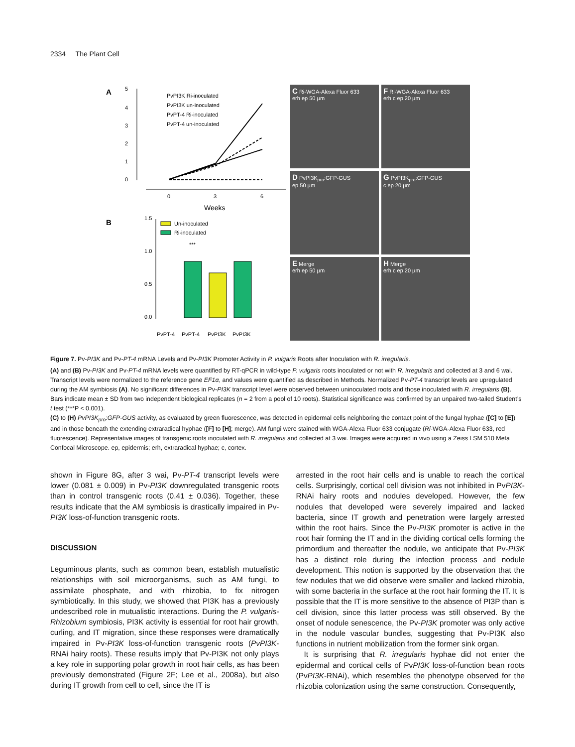2334 The Plant Cell
A
5
4
3
2
1
0
0
3
6
Weeks
PvPI3K Ri-inoculated
PvPI3K un-inoculated
PvPT-4 Ri-inoculated
PvPT-4 un-inoculated
B
1.5
1.0
0.5
0.0
***
Un-inoculated
Ri-inoculated
PvPT-4
PvPT-4
PvPI3K
PvPI3K
C Ri-WGA-Alexa Fluor 633
erh ep 50 µm
F Ri-WGA-Alexa Fluor 633
erh c ep 20 µm
D PvPI3K<sub>pro</sub>:GFP-GUS
ep 50 µm
G PvPI3K<sub>pro</sub>:GFP-GUS
c ep 20 µm
E Merge
erh ep 50 µm
H Merge
erh c ep 20 µm
Figure 7. Pv-PI3K and Pv-PT-4 mRNA Levels and Pv-PI3K Promoter Activity in P. vulgaris Roots after Inoculation with R. irregularis.
(A) and (B) Pv-PI3K and Pv-PT-4 mRNA levels were quantified by RT-qPCR in wild-type P. vulgaris roots inoculated or not with R. irregularis and collected at 3 and 6 wai. Transcript levels were normalized to the reference gene EF1α, and values were quantified as described in Methods. Normalized Pv-PT-4 transcript levels are upregulated during the AM symbiosis (A). No significant differences in Pv-PI3K transcript level were observed between uninoculated roots and those inoculated with R. irregularis (B). Bars indicate mean ± SD from two independent biological replicates (n = 2 from a pool of 10 roots). Statistical significance was confirmed by an unpaired two-tailed Student’s t test (***P < 0.001).
(C) to (H) PvPI3K<sub>pro</sub>:GFP-GUS activity, as evaluated by green fluorescence, was detected in epidermal cells neighboring the contact point of the fungal hyphae ([C] to [E]) and in those beneath the extending extraradical hyphae ([F] to [H]; merge). AM fungi were stained with WGA-Alexa Fluor 633 conjugate (Ri-WGA-Alexa Fluor 633, red fluorescence). Representative images of transgenic roots inoculated with R. irregularis and collected at 3 wai. Images were acquired in vivo using a Zeiss LSM 510 Meta Confocal Microscope. ep, epidermis; erh, extraradical hyphae; c, cortex.
shown in Figure 8G, after 3 wai, Pv-PT-4 transcript levels were lower (0.081 ± 0.009) in Pv-PI3K downregulated transgenic roots than in control transgenic roots (0.41 ± 0.036). Together, these results indicate that the AM symbiosis is drastically impaired in Pv-PI3K loss-of-function transgenic roots.
DISCUSSION
Leguminous plants, such as common bean, establish mutualistic relationships with soil microorganisms, such as AM fungi, to assimilate phosphate, and with rhizobia, to fix nitrogen symbiotically. In this study, we showed that PI3K has a previously undescribed role in mutualistic interactions. During the P. vulgaris-Rhizobium symbiosis, PI3K activity is essential for root hair growth, curling, and IT migration, since these responses were dramatically impaired in Pv-PI3K loss-of-function transgenic roots (PvPI3K-RNAi hairy roots). These results imply that Pv-PI3K not only plays a key role in supporting polar growth in root hair cells, as has been previously demonstrated (Figure 2F; Lee et al., 2008a), but also during IT growth from cell to cell, since the IT is
arrested in the root hair cells and is unable to reach the cortical cells. Surprisingly, cortical cell division was not inhibited in PvPI3K-RNAi hairy roots and nodules developed. However, the few nodules that developed were severely impaired and lacked bacteria, since IT growth and penetration were largely arrested within the root hairs. Since the Pv-PI3K promoter is active in the root hair forming the IT and in the dividing cortical cells forming the primordium and thereafter the nodule, we anticipate that Pv-PI3K has a distinct role during the infection process and nodule development. This notion is supported by the observation that the few nodules that we did observe were smaller and lacked rhizobia, with some bacteria in the surface at the root hair forming the IT. It is possible that the IT is more sensitive to the absence of PI3P than is cell division, since this latter process was still observed. By the onset of nodule senescence, the Pv-PI3K promoter was only active in the nodule vascular bundles, suggesting that Pv-PI3K also functions in nutrient mobilization from the former sink organ.
It is surprising that R. irregularis hyphae did not enter the epidermal and cortical cells of PvPI3K loss-of-function bean roots (PvPI3K-RNAi), which resembles the phenotype observed for the rhizobia colonization using the same construction. Consequently,